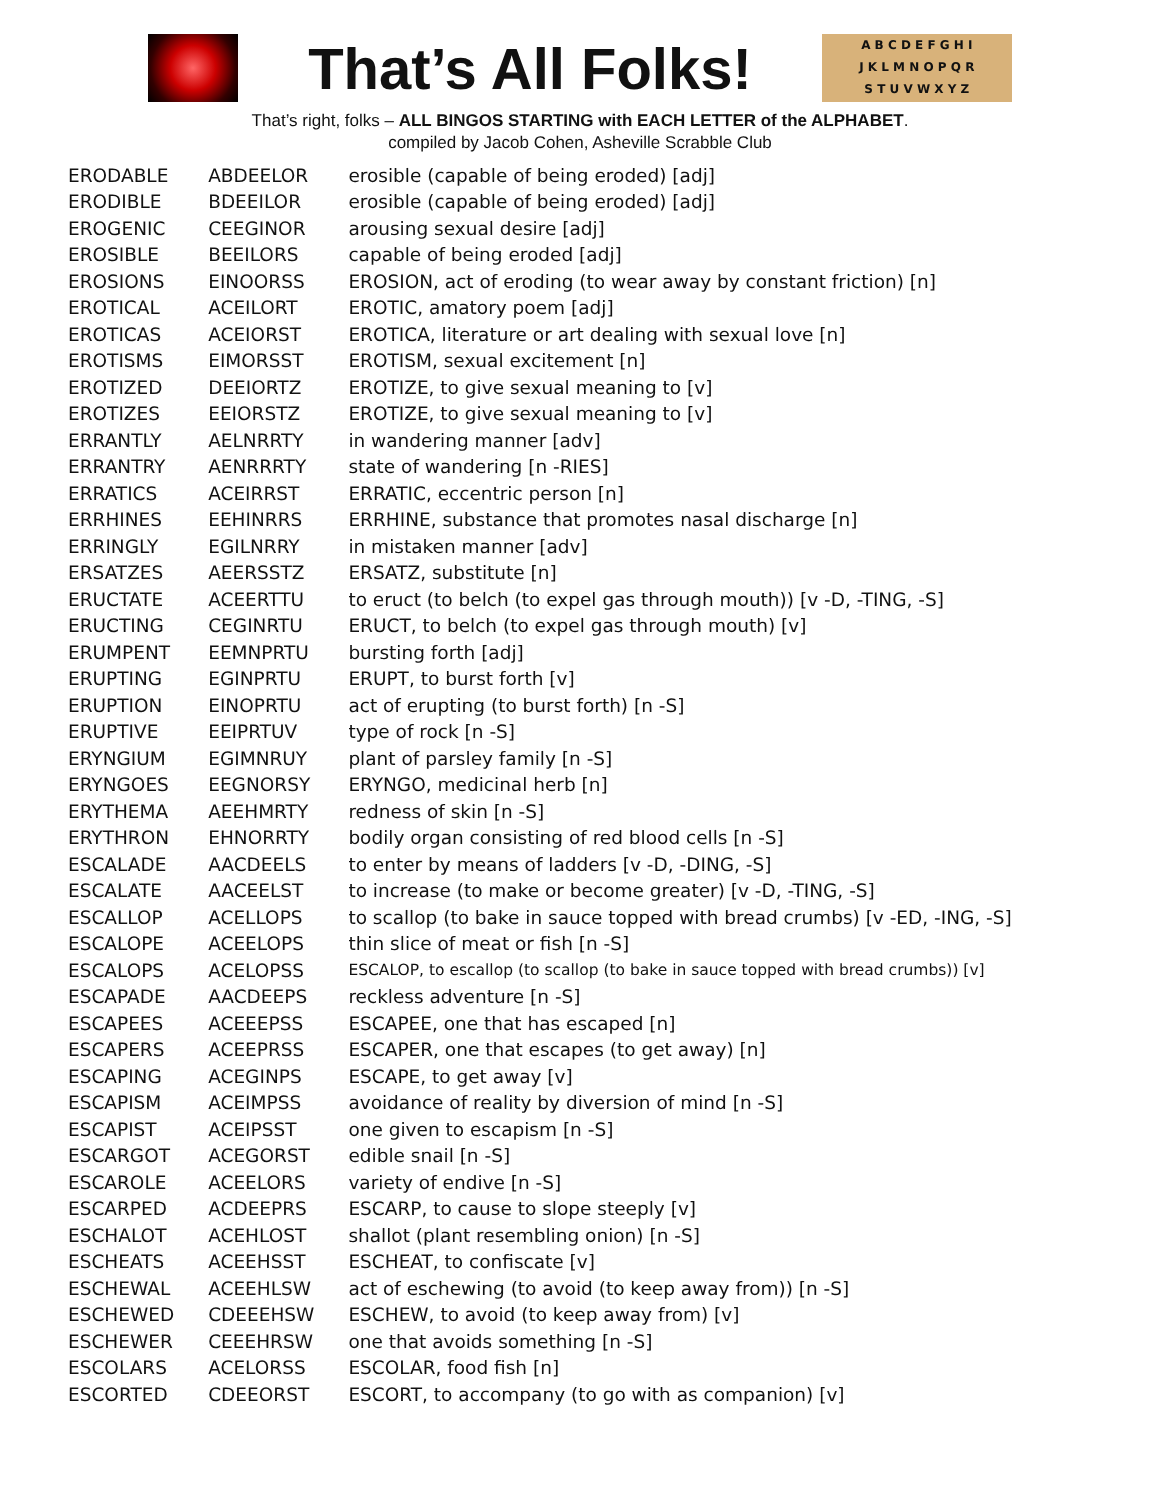That’s All Folks!
A B C D E F G H I
J K L M N O P Q R
S T U V W X Y Z
That’s right, folks – ALL BINGOS STARTING with EACH LETTER of the ALPHABET.
compiled by Jacob Cohen, Asheville Scrabble Club
| ERODABLE | ABDEELOR | erosible (capable of being eroded) [adj] |
| ERODIBLE | BDEEILOR | erosible (capable of being eroded) [adj] |
| EROGENIC | CEEGINOR | arousing sexual desire [adj] |
| EROSIBLE | BEEILORS | capable of being eroded [adj] |
| EROSIONS | EINOORSS | EROSION, act of eroding (to wear away by constant friction) [n] |
| EROTICAL | ACEILORT | EROTIC, amatory poem [adj] |
| EROTICAS | ACEIORST | EROTICA, literature or art dealing with sexual love [n] |
| EROTISMS | EIMORSST | EROTISM, sexual excitement [n] |
| EROTIZED | DEEIORTZ | EROTIZE, to give sexual meaning to [v] |
| EROTIZES | EEIORSTZ | EROTIZE, to give sexual meaning to [v] |
| ERRANTLY | AELNRRTY | in wandering manner [adv] |
| ERRANTRY | AENRRRTY | state of wandering [n -RIES] |
| ERRATICS | ACEIRRST | ERRATIC, eccentric person [n] |
| ERRHINES | EEHINRRS | ERRHINE, substance that promotes nasal discharge [n] |
| ERRINGLY | EGILNRRY | in mistaken manner [adv] |
| ERSATZES | AEERSSTZ | ERSATZ, substitute [n] |
| ERUCTATE | ACEERTTU | to eruct (to belch (to expel gas through mouth)) [v -D, -TING, -S] |
| ERUCTING | CEGINRTU | ERUCT, to belch (to expel gas through mouth) [v] |
| ERUMPENT | EEMNPRTU | bursting forth [adj] |
| ERUPTING | EGINPRTU | ERUPT, to burst forth [v] |
| ERUPTION | EINOPRTU | act of erupting (to burst forth) [n -S] |
| ERUPTIVE | EEIPRTUV | type of rock [n -S] |
| ERYNGIUM | EGIMNRUY | plant of parsley family [n -S] |
| ERYNGOES | EEGNORSY | ERYNGO, medicinal herb [n] |
| ERYTHEMA | AEEHMRTY | redness of skin [n -S] |
| ERYTHRON | EHNORRTY | bodily organ consisting of red blood cells [n -S] |
| ESCALADE | AACDEELS | to enter by means of ladders [v -D, -DING, -S] |
| ESCALATE | AACEELST | to increase (to make or become greater) [v -D, -TING, -S] |
| ESCALLOP | ACELLOPS | to scallop (to bake in sauce topped with bread crumbs) [v -ED, -ING, -S] |
| ESCALOPE | ACEELOPS | thin slice of meat or fish [n -S] |
| ESCALOPS | ACELOPSS | ESCALOP, to escallop (to scallop (to bake in sauce topped with bread crumbs)) [v] |
| ESCAPADE | AACDEEPS | reckless adventure [n -S] |
| ESCAPEES | ACEEEPSS | ESCAPEE, one that has escaped [n] |
| ESCAPERS | ACEEPRSS | ESCAPER, one that escapes (to get away) [n] |
| ESCAPING | ACEGINPS | ESCAPE, to get away [v] |
| ESCAPISM | ACEIMPSS | avoidance of reality by diversion of mind [n -S] |
| ESCAPIST | ACEIPSST | one given to escapism [n -S] |
| ESCARGOT | ACEGORST | edible snail [n -S] |
| ESCAROLE | ACEELORS | variety of endive [n -S] |
| ESCARPED | ACDEEPRS | ESCARP, to cause to slope steeply [v] |
| ESCHALOT | ACEHLOST | shallot (plant resembling onion) [n -S] |
| ESCHEATS | ACEEHSST | ESCHEAT, to confiscate [v] |
| ESCHEWAL | ACEEHLSW | act of eschewing (to avoid (to keep away from)) [n -S] |
| ESCHEWED | CDEEEHSW | ESCHEW, to avoid (to keep away from) [v] |
| ESCHEWER | CEEEHRSW | one that avoids something [n -S] |
| ESCOLARS | ACELORSS | ESCOLAR, food fish [n] |
| ESCORTED | CDEEORST | ESCORT, to accompany (to go with as companion) [v] |